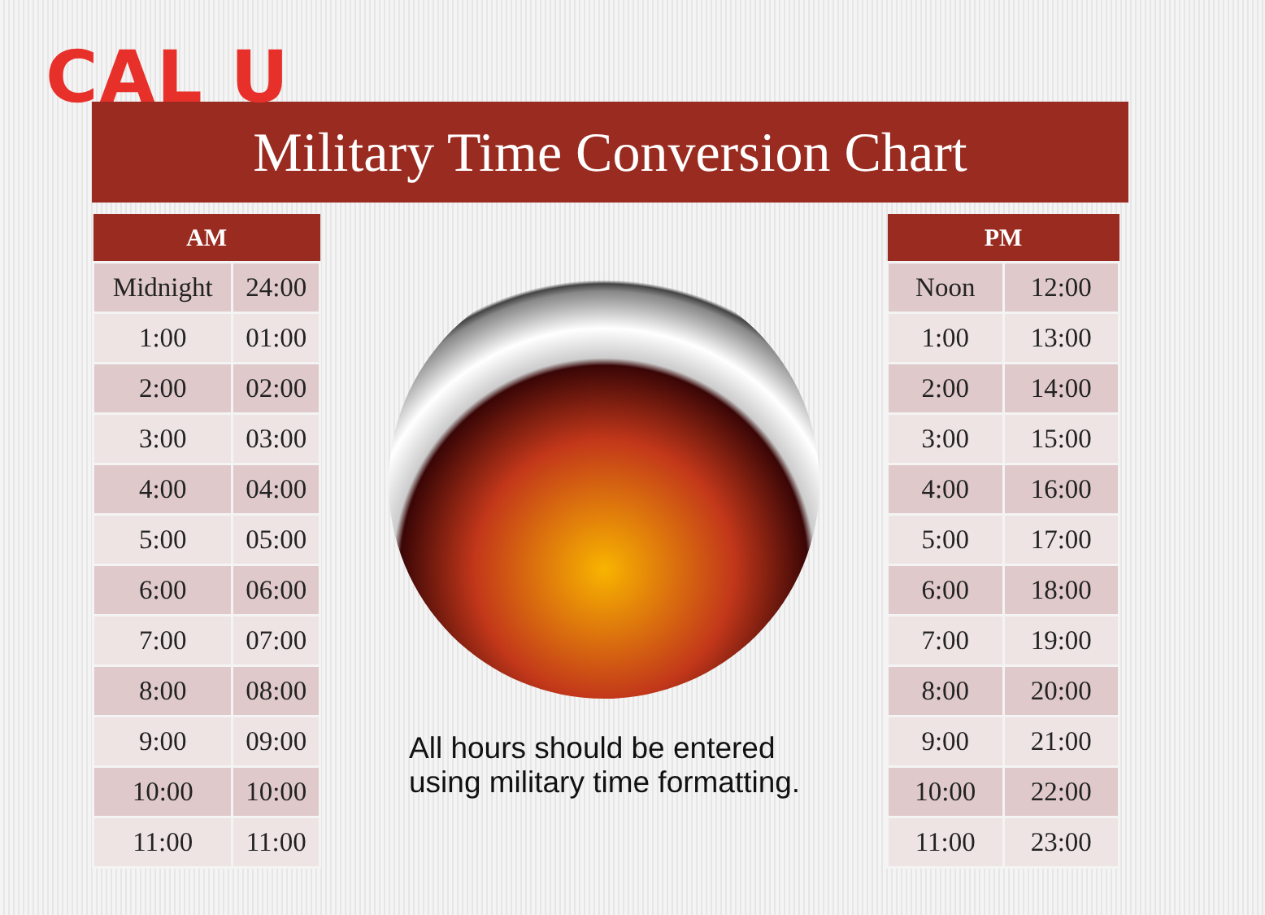CAL U
Military Time Conversion Chart
| AM | |
| --- | --- |
| Midnight | 24:00 |
| 1:00 | 01:00 |
| 2:00 | 02:00 |
| 3:00 | 03:00 |
| 4:00 | 04:00 |
| 5:00 | 05:00 |
| 6:00 | 06:00 |
| 7:00 | 07:00 |
| 8:00 | 08:00 |
| 9:00 | 09:00 |
| 10:00 | 10:00 |
| 11:00 | 11:00 |
All hours should be entered
using military time formatting.
| PM | |
| --- | --- |
| Noon | 12:00 |
| 1:00 | 13:00 |
| 2:00 | 14:00 |
| 3:00 | 15:00 |
| 4:00 | 16:00 |
| 5:00 | 17:00 |
| 6:00 | 18:00 |
| 7:00 | 19:00 |
| 8:00 | 20:00 |
| 9:00 | 21:00 |
| 10:00 | 22:00 |
| 11:00 | 23:00 |